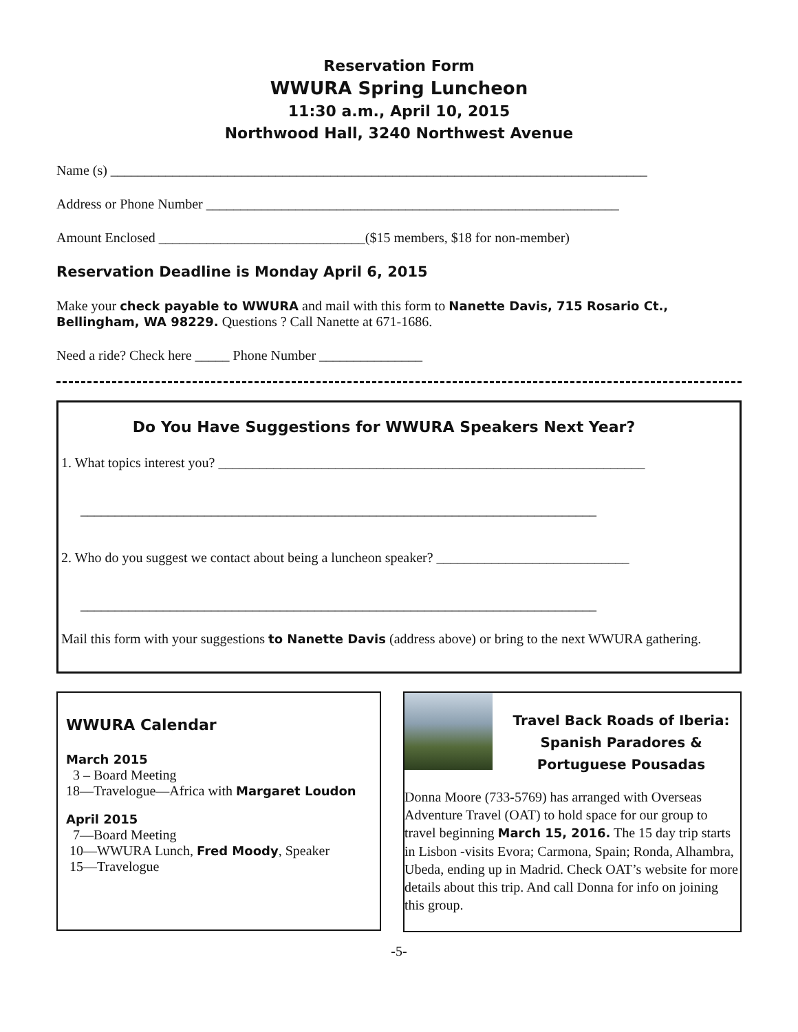Reservation Form
WWURA Spring Luncheon
11:30 a.m., April 10, 2015
Northwood Hall, 3240 Northwest Avenue
Name (s) ______________________________________________________________________________
Address or Phone Number ____________________________________________________________
Amount Enclosed ______________________________($15 members, $18 for non-member)
Reservation Deadline is Monday April 6, 2015
Make your check payable to WWURA and mail with this form to Nanette Davis, 715 Rosario Ct., Bellingham, WA 98229. Questions ? Call Nanette at 671-1686.
Need a ride? Check here _____ Phone Number _______________
Do You Have Suggestions for WWURA Speakers Next Year?
1. What topics interest you? ______________________________________________________________
___________________________________________________________________________
2. Who do you suggest we contact about being a luncheon speaker? ____________________________
___________________________________________________________________________
Mail this form with your suggestions to Nanette Davis (address above) or bring to the next WWURA gathering.
WWURA Calendar
March 2015
3 – Board Meeting
18—Travelogue—Africa with Margaret Loudon
April 2015
7—Board Meeting
10—WWURA Lunch, Fred Moody, Speaker
15—Travelogue
Travel Back Roads of Iberia: Spanish Paradores & Portuguese Pousadas
Donna Moore (733-5769) has arranged with Overseas Adventure Travel (OAT) to hold space for our group to travel beginning March 15, 2016. The 15 day trip starts in Lisbon -visits Evora; Carmona, Spain; Ronda, Alhambra, Ubeda, ending up in Madrid. Check OAT’s website for more details about this trip. And call Donna for info on joining this group.
-5-